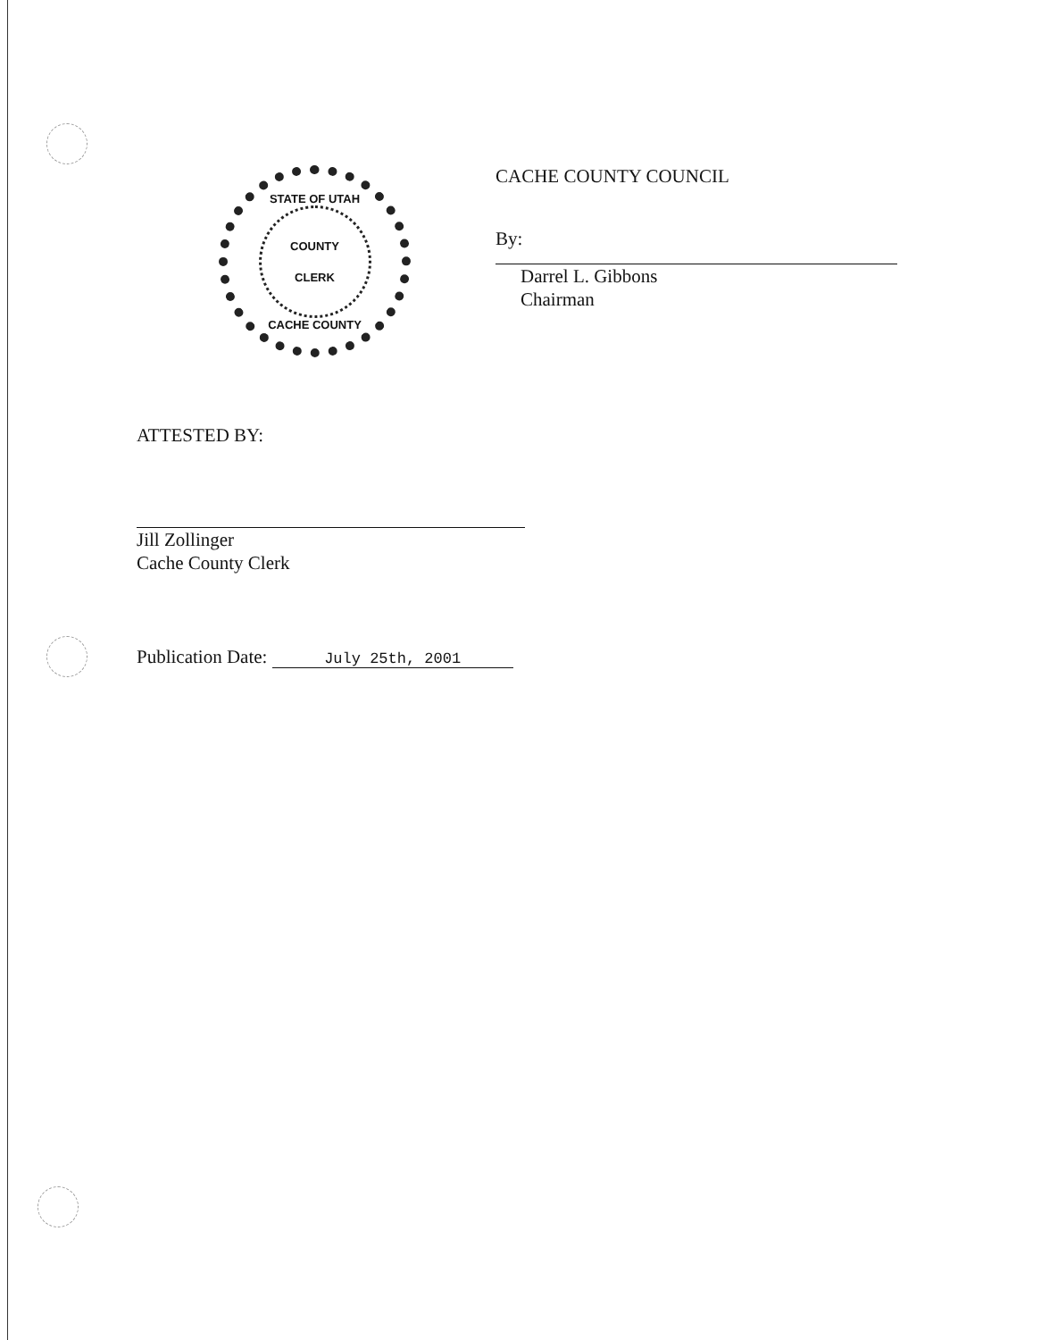STATE OF UTAH
COUNTY
CLERK
CACHE COUNTY
CACHE COUNTY COUNCIL
By:
Darrel L. Gibbons
Chairman
ATTESTED BY:
Jill Zollinger
Cache County Clerk
Publication Date: July 25th, 2001